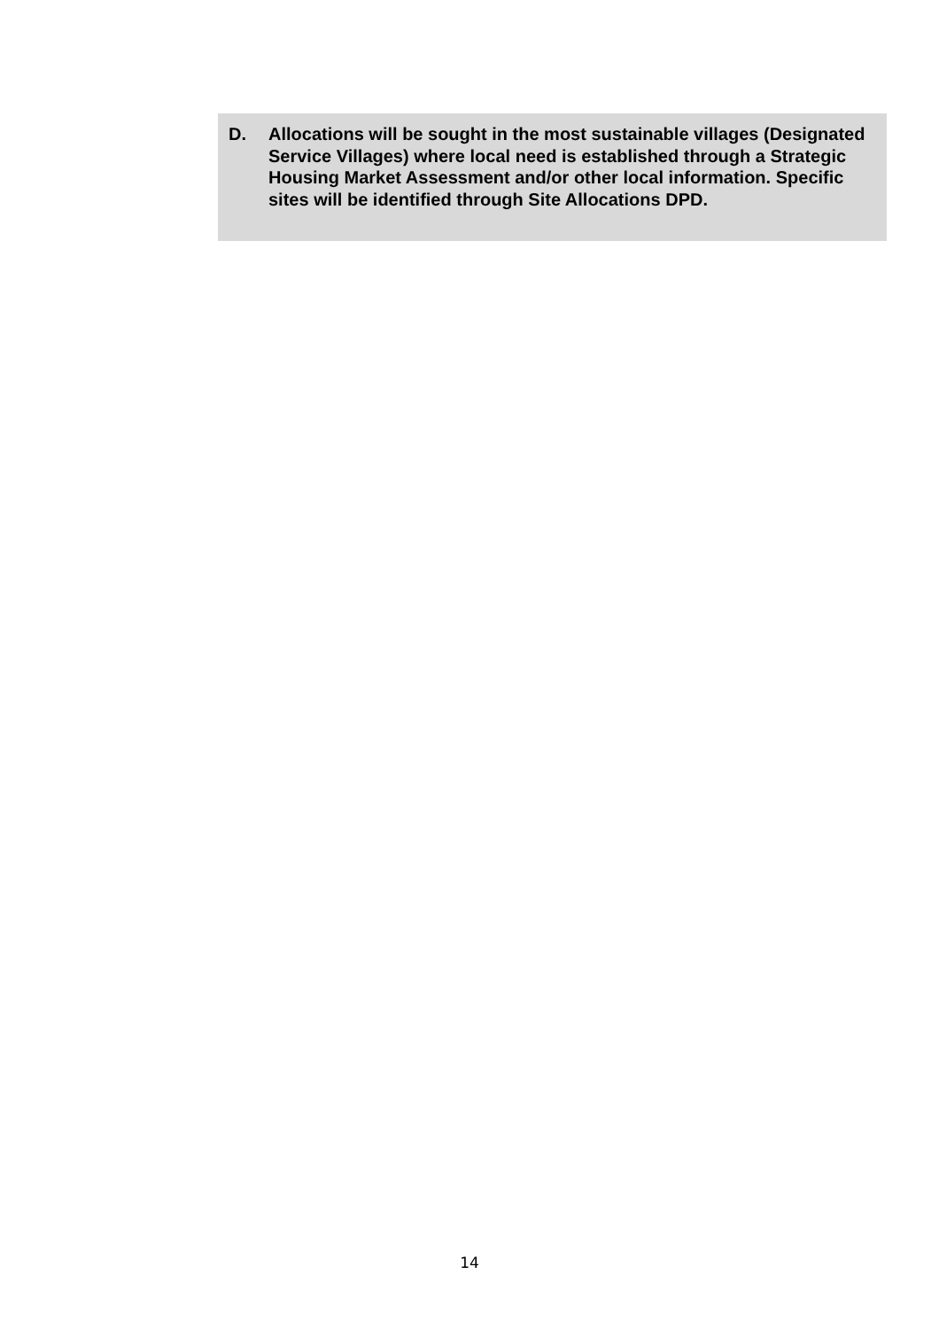D. Allocations will be sought in the most sustainable villages (Designated Service Villages) where local need is established through a Strategic Housing Market Assessment and/or other local information. Specific sites will be identified through Site Allocations DPD.
14